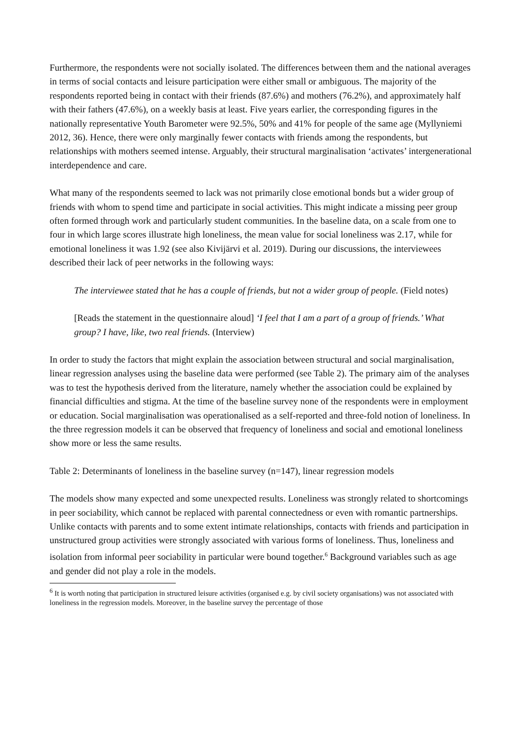Furthermore, the respondents were not socially isolated. The differences between them and the national averages in terms of social contacts and leisure participation were either small or ambiguous. The majority of the respondents reported being in contact with their friends (87.6%) and mothers (76.2%), and approximately half with their fathers (47.6%), on a weekly basis at least. Five years earlier, the corresponding figures in the nationally representative Youth Barometer were 92.5%, 50% and 41% for people of the same age (Myllyniemi 2012, 36). Hence, there were only marginally fewer contacts with friends among the respondents, but relationships with mothers seemed intense. Arguably, their structural marginalisation ‘activates’ intergenerational interdependence and care.
What many of the respondents seemed to lack was not primarily close emotional bonds but a wider group of friends with whom to spend time and participate in social activities. This might indicate a missing peer group often formed through work and particularly student communities. In the baseline data, on a scale from one to four in which large scores illustrate high loneliness, the mean value for social loneliness was 2.17, while for emotional loneliness it was 1.92 (see also Kivijärvi et al. 2019). During our discussions, the interviewees described their lack of peer networks in the following ways:
The interviewee stated that he has a couple of friends, but not a wider group of people. (Field notes)
[Reads the statement in the questionnaire aloud] ‘I feel that I am a part of a group of friends.’ What group? I have, like, two real friends. (Interview)
In order to study the factors that might explain the association between structural and social marginalisation, linear regression analyses using the baseline data were performed (see Table 2). The primary aim of the analyses was to test the hypothesis derived from the literature, namely whether the association could be explained by financial difficulties and stigma. At the time of the baseline survey none of the respondents were in employment or education. Social marginalisation was operationalised as a self-reported and three-fold notion of loneliness. In the three regression models it can be observed that frequency of loneliness and social and emotional loneliness show more or less the same results.
Table 2: Determinants of loneliness in the baseline survey (n=147), linear regression models
The models show many expected and some unexpected results. Loneliness was strongly related to shortcomings in peer sociability, which cannot be replaced with parental connectedness or even with romantic partnerships. Unlike contacts with parents and to some extent intimate relationships, contacts with friends and participation in unstructured group activities were strongly associated with various forms of loneliness. Thus, loneliness and isolation from informal peer sociability in particular were bound together.<sup>6</sup> Background variables such as age and gender did not play a role in the models.
<sup>6</sup> It is worth noting that participation in structured leisure activities (organised e.g. by civil society organisations) was not associated with loneliness in the regression models. Moreover, in the baseline survey the percentage of those